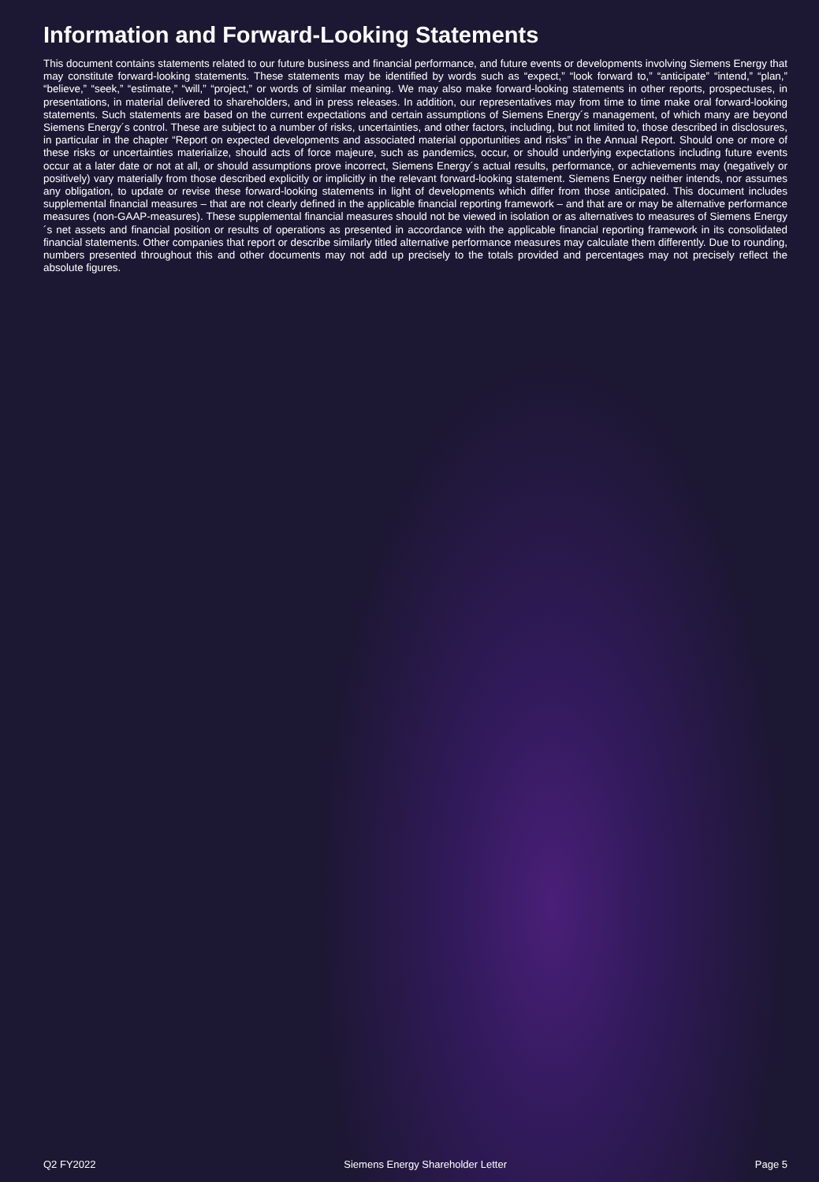Information and Forward-Looking Statements
This document contains statements related to our future business and financial performance, and future events or developments involving Siemens Energy that may constitute forward-looking statements. These statements may be identified by words such as “expect,” “look forward to,” “anticipate” “intend,” “plan,” “believe,” “seek,” “estimate,” “will,” “project,” or words of similar meaning. We may also make forward-looking statements in other reports, prospectuses, in presentations, in material delivered to shareholders, and in press releases. In addition, our representatives may from time to time make oral forward-looking statements. Such statements are based on the current expectations and certain assumptions of Siemens Energy´s management, of which many are beyond Siemens Energy´s control. These are subject to a number of risks, uncertainties, and other factors, including, but not limited to, those described in disclosures, in particular in the chapter “Report on expected developments and associated material opportunities and risks” in the Annual Report. Should one or more of these risks or uncertainties materialize, should acts of force majeure, such as pandemics, occur, or should underlying expectations including future events occur at a later date or not at all, or should assumptions prove incorrect, Siemens Energy´s actual results, performance, or achievements may (negatively or positively) vary materially from those described explicitly or implicitly in the relevant forward-looking statement. Siemens Energy neither intends, nor assumes any obligation, to update or revise these forward-looking statements in light of developments which differ from those anticipated. This document includes supplemental financial measures – that are not clearly defined in the applicable financial reporting framework – and that are or may be alternative performance measures (non-GAAP-measures). These supplemental financial measures should not be viewed in isolation or as alternatives to measures of Siemens Energy´s net assets and financial position or results of operations as presented in accordance with the applicable financial reporting framework in its consolidated financial statements. Other companies that report or describe similarly titled alternative performance measures may calculate them differently. Due to rounding, numbers presented throughout this and other documents may not add up precisely to the totals provided and percentages may not precisely reflect the absolute figures.
Q2 FY2022 Siemens Energy Shareholder Letter Page 5